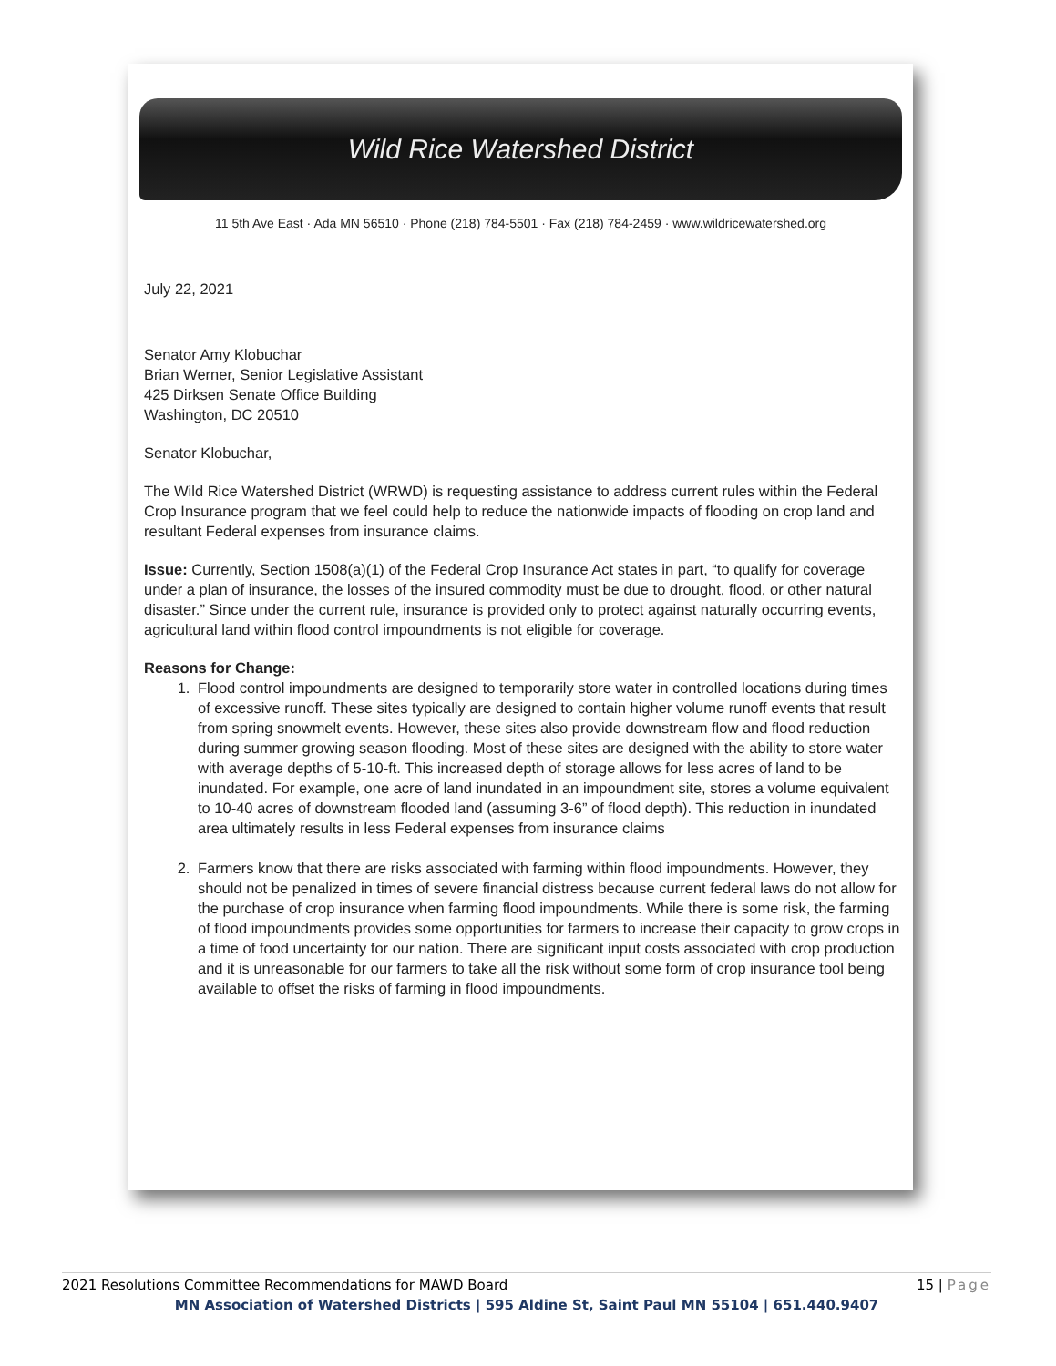Wild Rice Watershed District
11 5th Ave East · Ada MN 56510 · Phone (218) 784-5501 · Fax (218) 784-2459 · www.wildricewatershed.org
July 22, 2021
Senator Amy Klobuchar
Brian Werner, Senior Legislative Assistant
425 Dirksen Senate Office Building
Washington, DC 20510
Senator Klobuchar,
The Wild Rice Watershed District (WRWD) is requesting assistance to address current rules within the Federal Crop Insurance program that we feel could help to reduce the nationwide impacts of flooding on crop land and resultant Federal expenses from insurance claims.
Issue: Currently, Section 1508(a)(1) of the Federal Crop Insurance Act states in part, “to qualify for coverage under a plan of insurance, the losses of the insured commodity must be due to drought, flood, or other natural disaster.” Since under the current rule, insurance is provided only to protect against naturally occurring events, agricultural land within flood control impoundments is not eligible for coverage.
Reasons for Change:
1. Flood control impoundments are designed to temporarily store water in controlled locations during times of excessive runoff. These sites typically are designed to contain higher volume runoff events that result from spring snowmelt events. However, these sites also provide downstream flow and flood reduction during summer growing season flooding. Most of these sites are designed with the ability to store water with average depths of 5-10-ft. This increased depth of storage allows for less acres of land to be inundated. For example, one acre of land inundated in an impoundment site, stores a volume equivalent to 10-40 acres of downstream flooded land (assuming 3-6” of flood depth). This reduction in inundated area ultimately results in less Federal expenses from insurance claims
2. Farmers know that there are risks associated with farming within flood impoundments. However, they should not be penalized in times of severe financial distress because current federal laws do not allow for the purchase of crop insurance when farming flood impoundments. While there is some risk, the farming of flood impoundments provides some opportunities for farmers to increase their capacity to grow crops in a time of food uncertainty for our nation. There are significant input costs associated with crop production and it is unreasonable for our farmers to take all the risk without some form of crop insurance tool being available to offset the risks of farming in flood impoundments.
2021 Resolutions Committee Recommendations for MAWD Board 15 | Page
MN Association of Watershed Districts | 595 Aldine St, Saint Paul MN 55104 | 651.440.9407